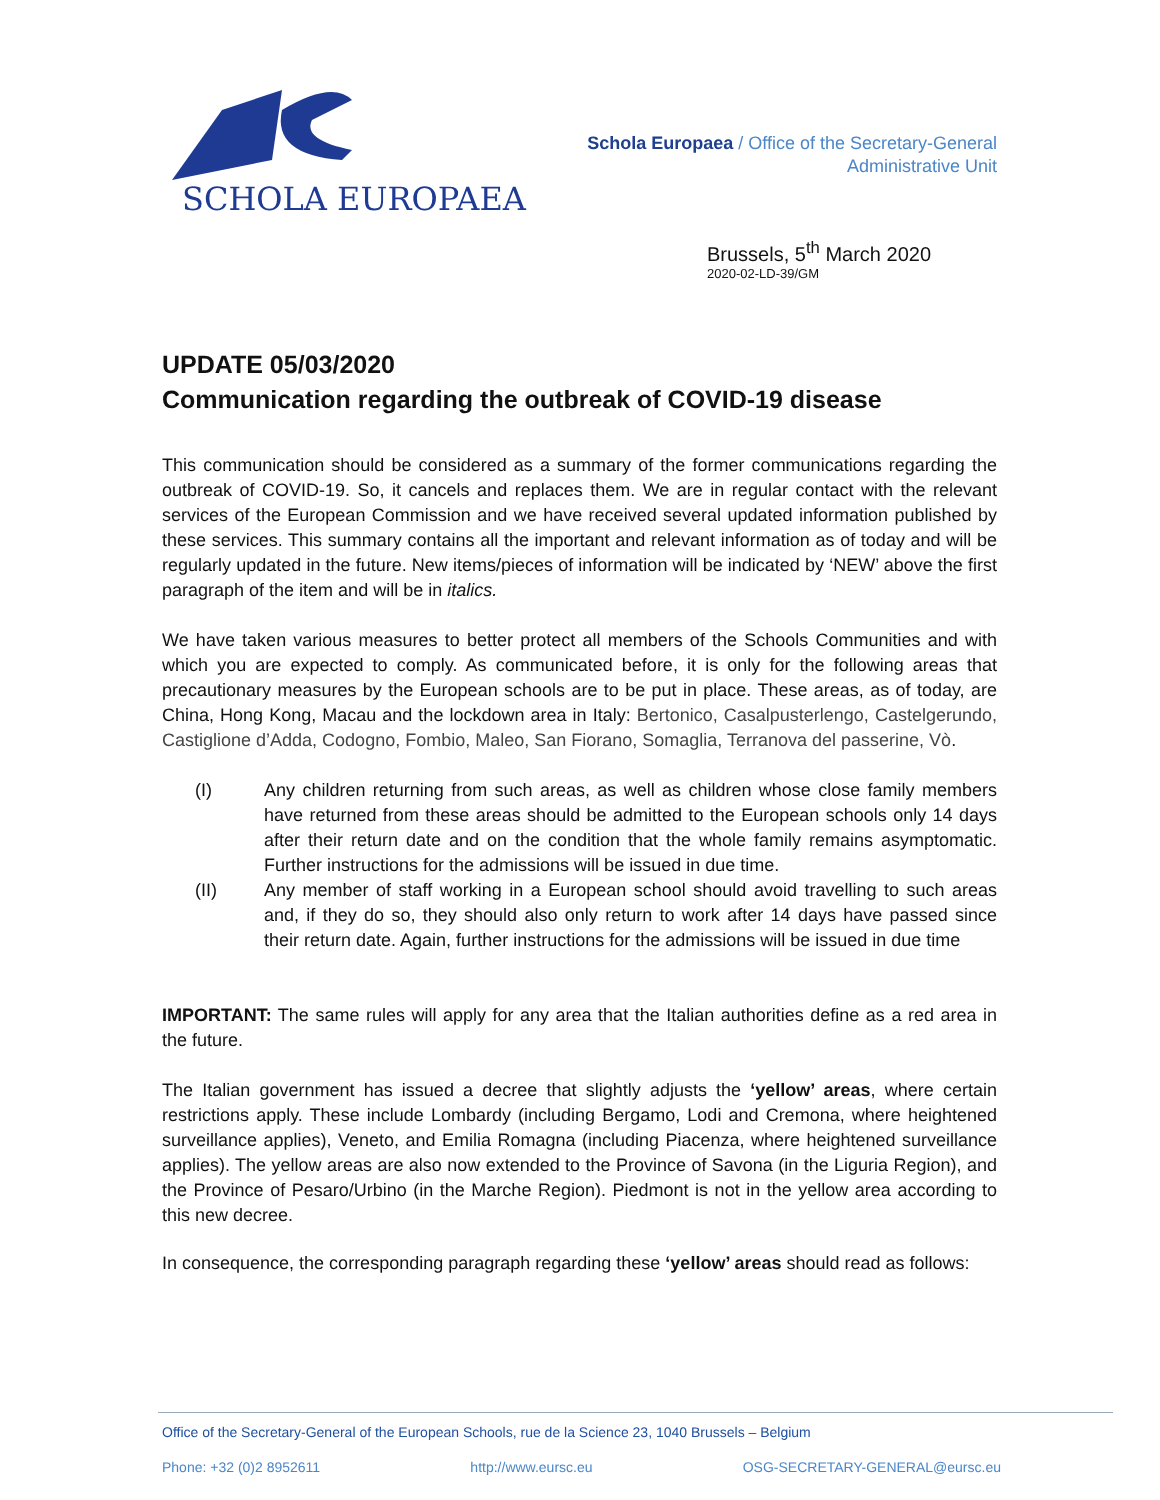SCHOLA EUROPAEA
Schola Europaea / Office of the Secretary-General
Administrative Unit
Brussels, 5<sup>th</sup> March 2020
2020-02-LD-39/GM
UPDATE 05/03/2020
Communication regarding the outbreak of COVID-19 disease
This communication should be considered as a summary of the former communications regarding the outbreak of COVID-19. So, it cancels and replaces them. We are in regular contact with the relevant services of the European Commission and we have received several updated information published by these services. This summary contains all the important and relevant information as of today and will be regularly updated in the future. New items/pieces of information will be indicated by ‘NEW’ above the first paragraph of the item and will be in italics.
We have taken various measures to better protect all members of the Schools Communities and with which you are expected to comply. As communicated before, it is only for the following areas that precautionary measures by the European schools are to be put in place. These areas, as of today, are China, Hong Kong, Macau and the lockdown area in Italy: Bertonico, Casalpusterlengo, Castelgerundo, Castiglione d’Adda, Codogno, Fombio, Maleo, San Fiorano, Somaglia, Terranova del passerine, Vò.
(I) Any children returning from such areas, as well as children whose close family members have returned from these areas should be admitted to the European schools only 14 days after their return date and on the condition that the whole family remains asymptomatic. Further instructions for the admissions will be issued in due time.
(II) Any member of staff working in a European school should avoid travelling to such areas and, if they do so, they should also only return to work after 14 days have passed since their return date. Again, further instructions for the admissions will be issued in due time
IMPORTANT: The same rules will apply for any area that the Italian authorities define as a red area in the future.
The Italian government has issued a decree that slightly adjusts the ‘yellow’ areas, where certain restrictions apply. These include Lombardy (including Bergamo, Lodi and Cremona, where heightened surveillance applies), Veneto, and Emilia Romagna (including Piacenza, where heightened surveillance applies). The yellow areas are also now extended to the Province of Savona (in the Liguria Region), and the Province of Pesaro/Urbino (in the Marche Region). Piedmont is not in the yellow area according to this new decree.
In consequence, the corresponding paragraph regarding these ‘yellow’ areas should read as follows:
Office of the Secretary-General of the European Schools, rue de la Science 23, 1040 Brussels – Belgium
Phone: +32 (0)2 8952611 http://www.eursc.eu OSG-SECRETARY-GENERAL@eursc.eu